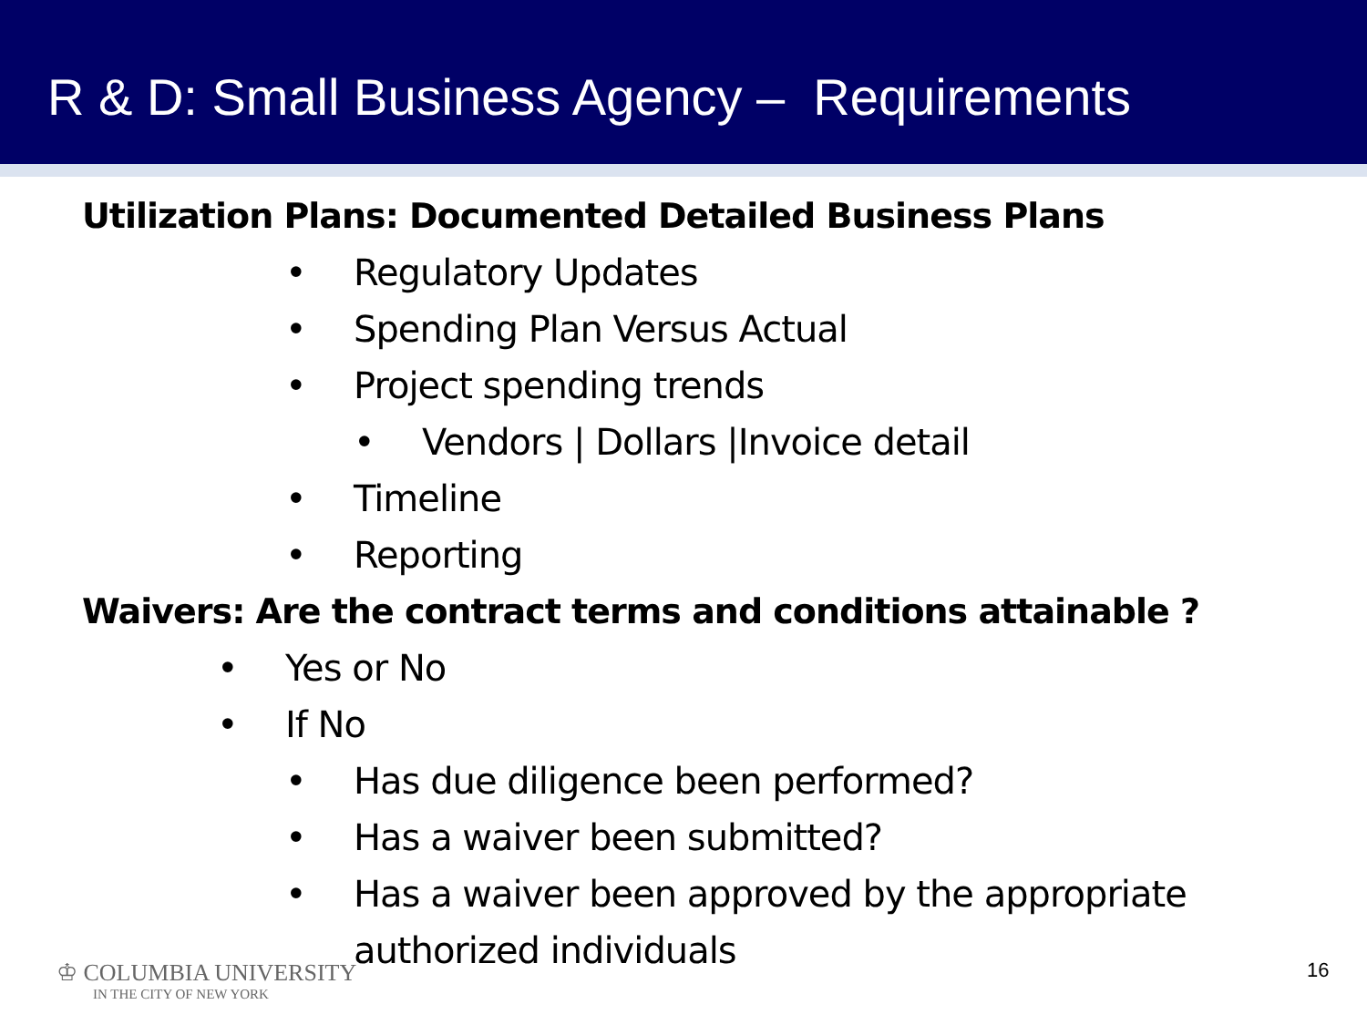R & D: Small Business Agency – Requirements
Utilization Plans: Documented Detailed Business Plans
• Regulatory Updates
• Spending Plan Versus Actual
• Project spending trends
• Vendors | Dollars |Invoice detail
• Timeline
• Reporting
Waivers: Are the contract terms and conditions attainable ?
• Yes or No
• If No
• Has due diligence been performed?
• Has a waiver been submitted?
• Has a waiver been approved by the appropriate authorized individuals
♔ COLUMBIA UNIVERSITY
IN THE CITY OF NEW YORK
16